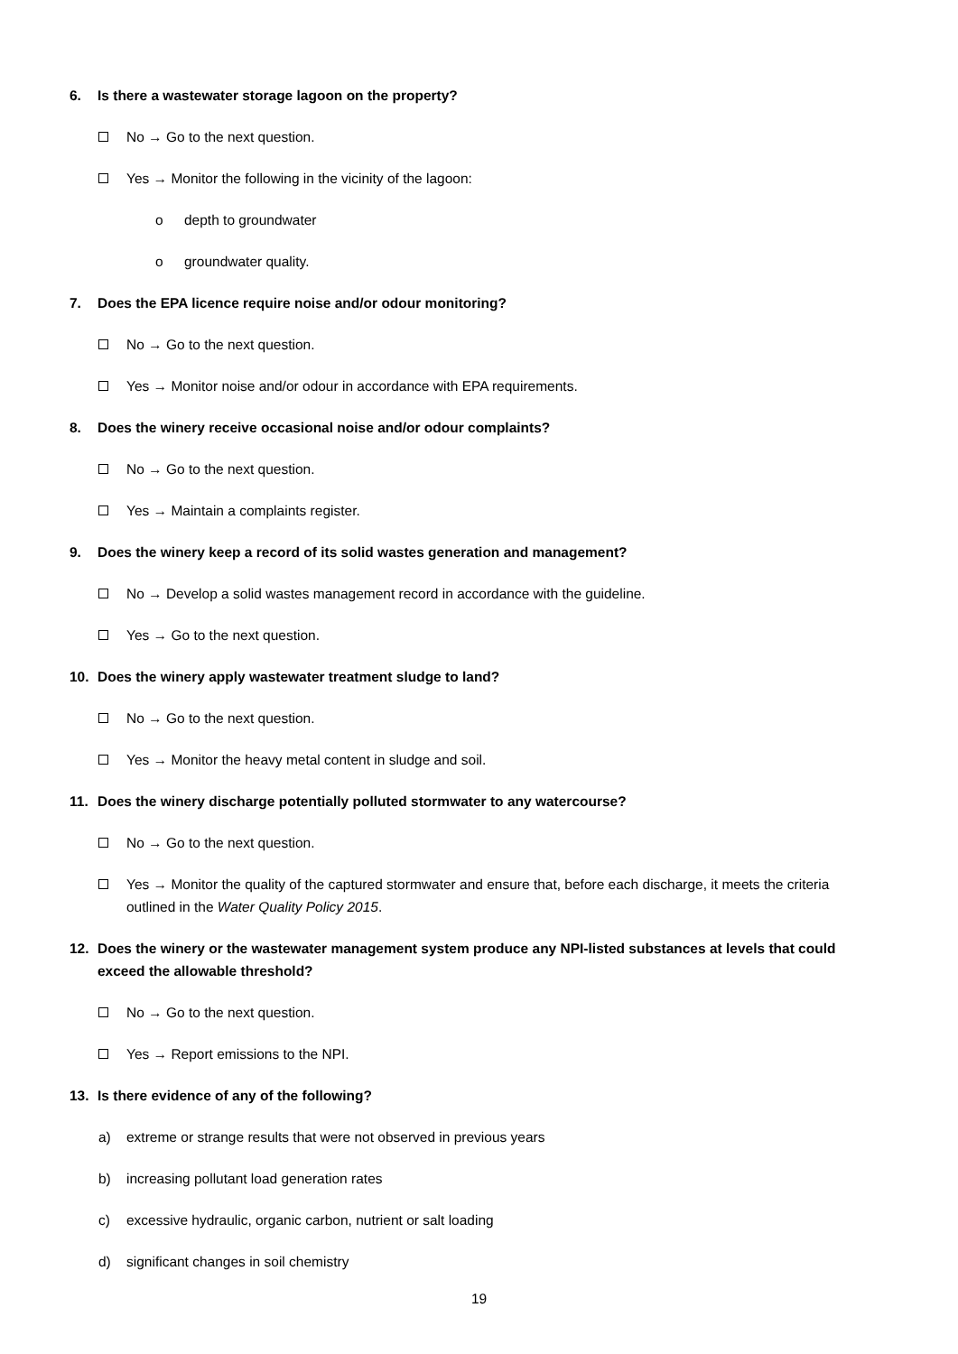6. Is there a wastewater storage lagoon on the property?
No → Go to the next question.
Yes → Monitor the following in the vicinity of the lagoon:
o depth to groundwater
o groundwater quality.
7. Does the EPA licence require noise and/or odour monitoring?
No → Go to the next question.
Yes → Monitor noise and/or odour in accordance with EPA requirements.
8. Does the winery receive occasional noise and/or odour complaints?
No → Go to the next question.
Yes → Maintain a complaints register.
9. Does the winery keep a record of its solid wastes generation and management?
No → Develop a solid wastes management record in accordance with the guideline.
Yes → Go to the next question.
10. Does the winery apply wastewater treatment sludge to land?
No → Go to the next question.
Yes → Monitor the heavy metal content in sludge and soil.
11. Does the winery discharge potentially polluted stormwater to any watercourse?
No → Go to the next question.
Yes → Monitor the quality of the captured stormwater and ensure that, before each discharge, it meets the criteria outlined in the Water Quality Policy 2015.
12. Does the winery or the wastewater management system produce any NPI-listed substances at levels that could exceed the allowable threshold?
No → Go to the next question.
Yes → Report emissions to the NPI.
13. Is there evidence of any of the following?
a) extreme or strange results that were not observed in previous years
b) increasing pollutant load generation rates
c) excessive hydraulic, organic carbon, nutrient or salt loading
d) significant changes in soil chemistry
19